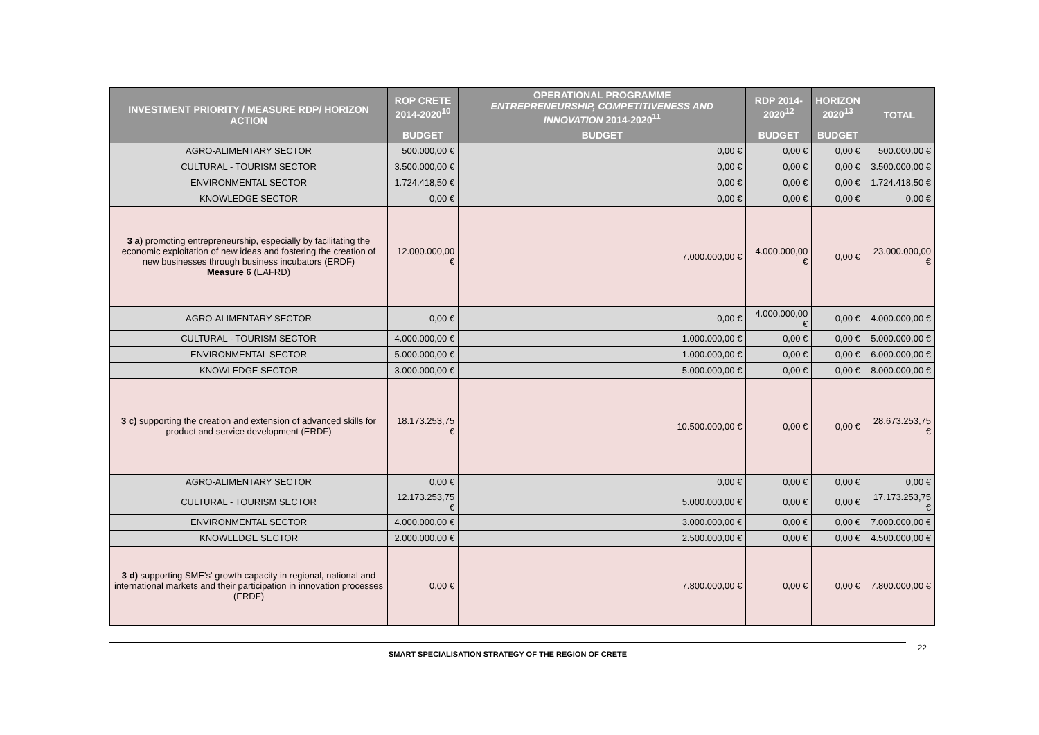| INVESTMENT PRIORITY / MEASURE RDP/ HORIZON ACTION | ROP CRETE 2014-2020<sup>10</sup> | OPERATIONAL PROGRAMME ENTREPRENEURSHIP, COMPETITIVENESS AND INNOVATION 2014-2020<sup>11</sup> | RDP 2014- 2020<sup>12</sup> | HORIZON 2020<sup>13</sup> | TOTAL |
| --- | --- | --- | --- | --- | --- |
| | BUDGET | BUDGET | BUDGET | BUDGET | |
| AGRO-ALIMENTARY SECTOR | 500.000,00 € | 0,00 € | 0,00 € | 0,00 € | 500.000,00 € |
| CULTURAL - TOURISM SECTOR | 3.500.000,00 € | 0,00 € | 0,00 € | 0,00 € | 3.500.000,00 € |
| ENVIRONMENTAL SECTOR | 1.724.418,50 € | 0,00 € | 0,00 € | 0,00 € | 1.724.418,50 € |
| KNOWLEDGE SECTOR | 0,00 € | 0,00 € | 0,00 € | 0,00 € | 0,00 € |
| 3 a) promoting entrepreneurship, especially by facilitating the economic exploitation of new ideas and fostering the creation of new businesses through business incubators (ERDF) Measure 6 (EAFRD) | 12.000.000,00 € | 7.000.000,00 € | 4.000.000,00 € | 0,00 € | 23.000.000,00 € |
| AGRO-ALIMENTARY SECTOR | 0,00 € | 0,00 € | 4.000.000,00 € | 0,00 € | 4.000.000,00 € |
| CULTURAL - TOURISM SECTOR | 4.000.000,00 € | 1.000.000,00 € | 0,00 € | 0,00 € | 5.000.000,00 € |
| ENVIRONMENTAL SECTOR | 5.000.000,00 € | 1.000.000,00 € | 0,00 € | 0,00 € | 6.000.000,00 € |
| KNOWLEDGE SECTOR | 3.000.000,00 € | 5.000.000,00 € | 0,00 € | 0,00 € | 8.000.000,00 € |
| 3 c) supporting the creation and extension of advanced skills for product and service development (ERDF) | 18.173.253,75 € | 10.500.000,00 € | 0,00 € | 0,00 € | 28.673.253,75 € |
| AGRO-ALIMENTARY SECTOR | 0,00 € | 0,00 € | 0,00 € | 0,00 € | 0,00 € |
| CULTURAL - TOURISM SECTOR | 12.173.253,75 € | 5.000.000,00 € | 0,00 € | 0,00 € | 17.173.253,75 € |
| ENVIRONMENTAL SECTOR | 4.000.000,00 € | 3.000.000,00 € | 0,00 € | 0,00 € | 7.000.000,00 € |
| KNOWLEDGE SECTOR | 2.000.000,00 € | 2.500.000,00 € | 0,00 € | 0,00 € | 4.500.000,00 € |
| 3 d) supporting SME's' growth capacity in regional, national and international markets and their participation in innovation processes (ERDF) | 0,00 € | 7.800.000,00 € | 0,00 € | 0,00 € | 7.800.000,00 € |
SMART SPECIALISATION STRATEGY OF THE REGION OF CRETE
22